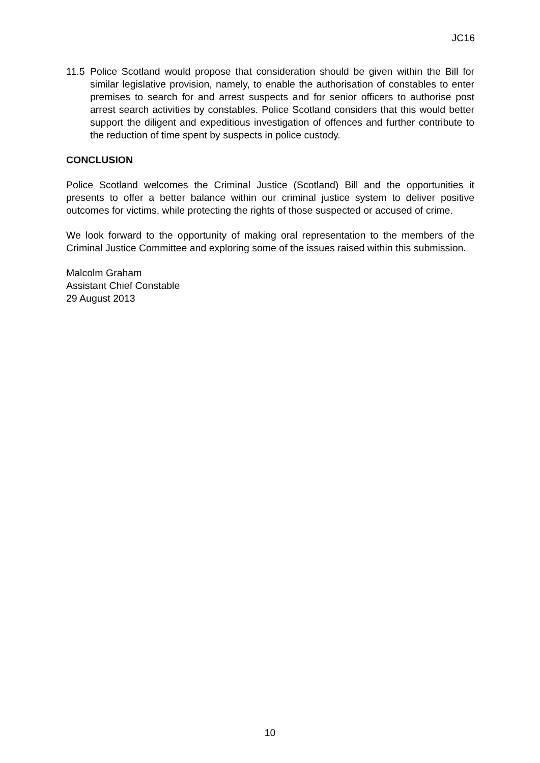JC16
11.5 Police Scotland would propose that consideration should be given within the Bill for similar legislative provision, namely, to enable the authorisation of constables to enter premises to search for and arrest suspects and for senior officers to authorise post arrest search activities by constables. Police Scotland considers that this would better support the diligent and expeditious investigation of offences and further contribute to the reduction of time spent by suspects in police custody.
CONCLUSION
Police Scotland welcomes the Criminal Justice (Scotland) Bill and the opportunities it presents to offer a better balance within our criminal justice system to deliver positive outcomes for victims, while protecting the rights of those suspected or accused of crime.
We look forward to the opportunity of making oral representation to the members of the Criminal Justice Committee and exploring some of the issues raised within this submission.
Malcolm Graham
Assistant Chief Constable
29 August 2013
10